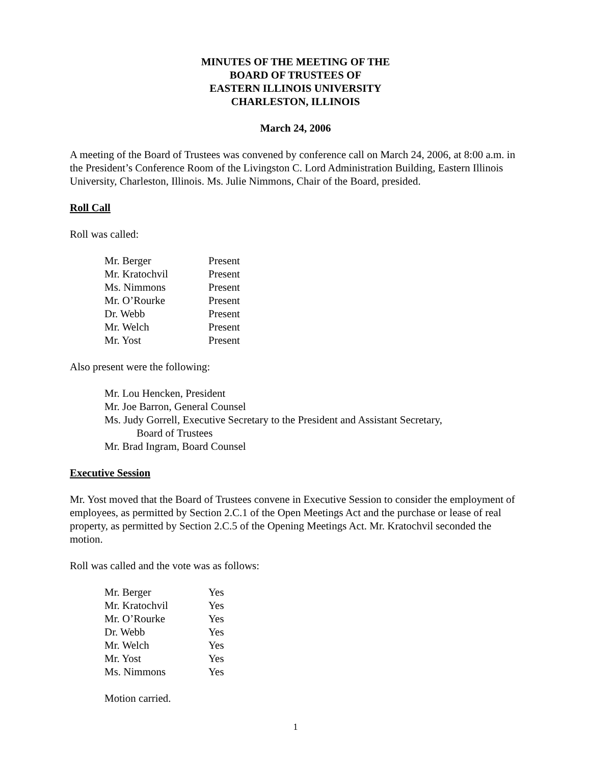MINUTES OF THE MEETING OF THE
BOARD OF TRUSTEES OF
EASTERN ILLINOIS UNIVERSITY
CHARLESTON, ILLINOIS
March 24, 2006
A meeting of the Board of Trustees was convened by conference call on March 24, 2006, at 8:00 a.m. in the President’s Conference Room of the Livingston C. Lord Administration Building, Eastern Illinois University, Charleston, Illinois. Ms. Julie Nimmons, Chair of the Board, presided.
Roll Call
Roll was called:
| Mr. Berger | Present |
| Mr. Kratochvil | Present |
| Ms. Nimmons | Present |
| Mr. O’Rourke | Present |
| Dr. Webb | Present |
| Mr. Welch | Present |
| Mr. Yost | Present |
Also present were the following:
Mr. Lou Hencken, President
Mr. Joe Barron, General Counsel
Ms. Judy Gorrell, Executive Secretary to the President and Assistant Secretary,
Board of Trustees
Mr. Brad Ingram, Board Counsel
Executive Session
Mr. Yost moved that the Board of Trustees convene in Executive Session to consider the employment of employees, as permitted by Section 2.C.1 of the Open Meetings Act and the purchase or lease of real property, as permitted by Section 2.C.5 of the Opening Meetings Act. Mr. Kratochvil seconded the motion.
Roll was called and the vote was as follows:
| Mr. Berger | Yes |
| Mr. Kratochvil | Yes |
| Mr. O’Rourke | Yes |
| Dr. Webb | Yes |
| Mr. Welch | Yes |
| Mr. Yost | Yes |
| Ms. Nimmons | Yes |
Motion carried.
1